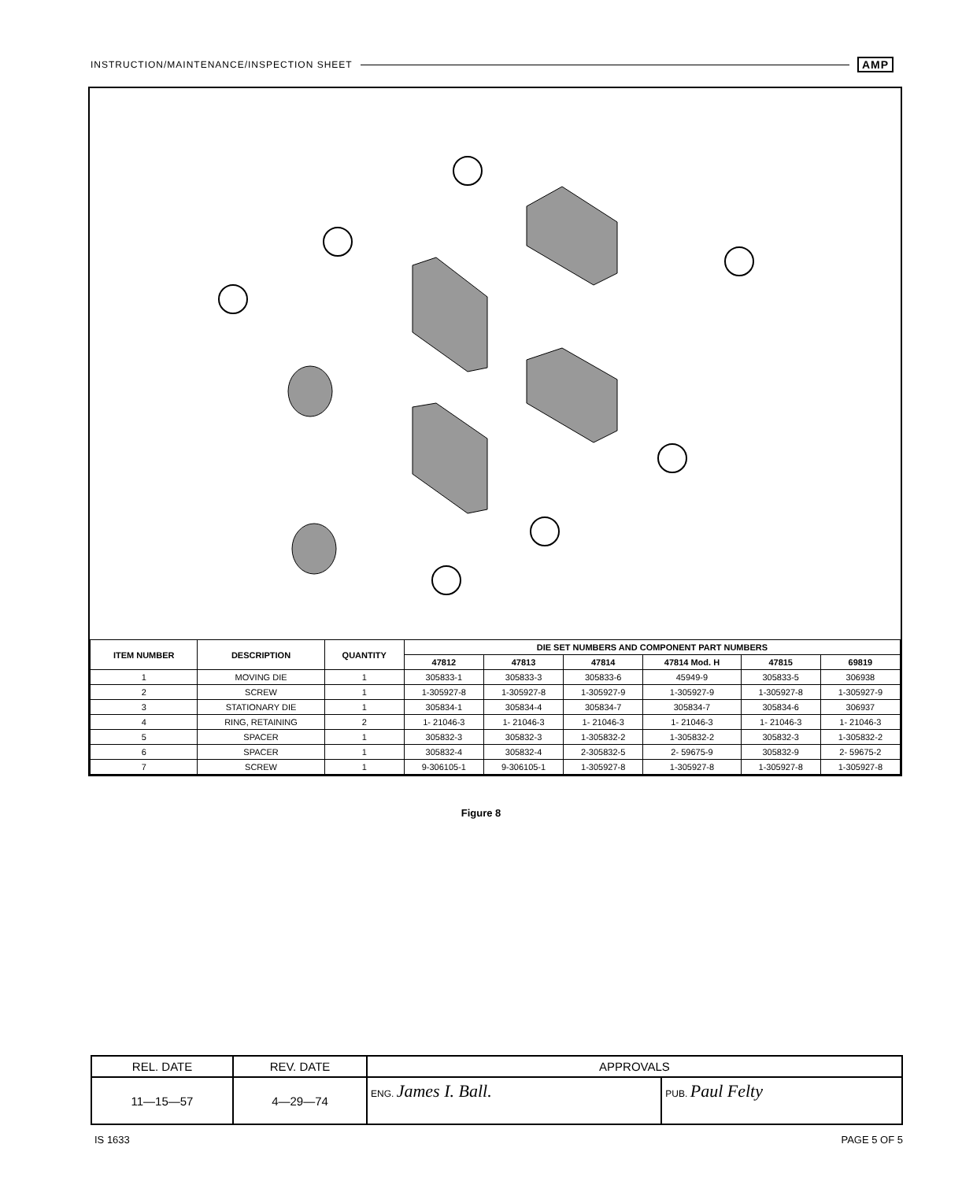INSTRUCTION/MAINTENANCE/INSPECTION SHEET AMP
| ITEM NUMBER | DESCRIPTION | QUANTITY | DIE SET NUMBERS AND COMPONENT PART NUMBERS | | | | | |
| --- | --- | --- | --- | --- | --- | --- | --- | --- |
| | | | 47812 | 47813 | 47814 | 47814 Mod. H | 47815 | 69819 |
| 1 | MOVING DIE | 1 | 305833-1 | 305833-3 | 305833-6 | 45949-9 | 305833-5 | 306938 |
| 2 | SCREW | 1 | 1-305927-8 | 1-305927-8 | 1-305927-9 | 1-305927-9 | 1-305927-8 | 1-305927-9 |
| 3 | STATIONARY DIE | 1 | 305834-1 | 305834-4 | 305834-7 | 305834-7 | 305834-6 | 306937 |
| 4 | RING, RETAINING | 2 | 1- 21046-3 | 1- 21046-3 | 1- 21046-3 | 1- 21046-3 | 1- 21046-3 | 1- 21046-3 |
| 5 | SPACER | 1 | 305832-3 | 305832-3 | 1-305832-2 | 1-305832-2 | 305832-3 | 1-305832-2 |
| 6 | SPACER | 1 | 305832-4 | 305832-4 | 2-305832-5 | 2- 59675-9 | 305832-9 | 2- 59675-2 |
| 7 | SCREW | 1 | 9-306105-1 | 9-306105-1 | 1-305927-8 | 1-305927-8 | 1-305927-8 | 1-305927-8 |
Figure 8
| REL. DATE | REV. DATE | APPROVALS | |
| 11—15—57 | 4—29—74 | ENG. James I. Ball. | PUB. Paul Felty |
IS 1633 PAGE 5 OF 5